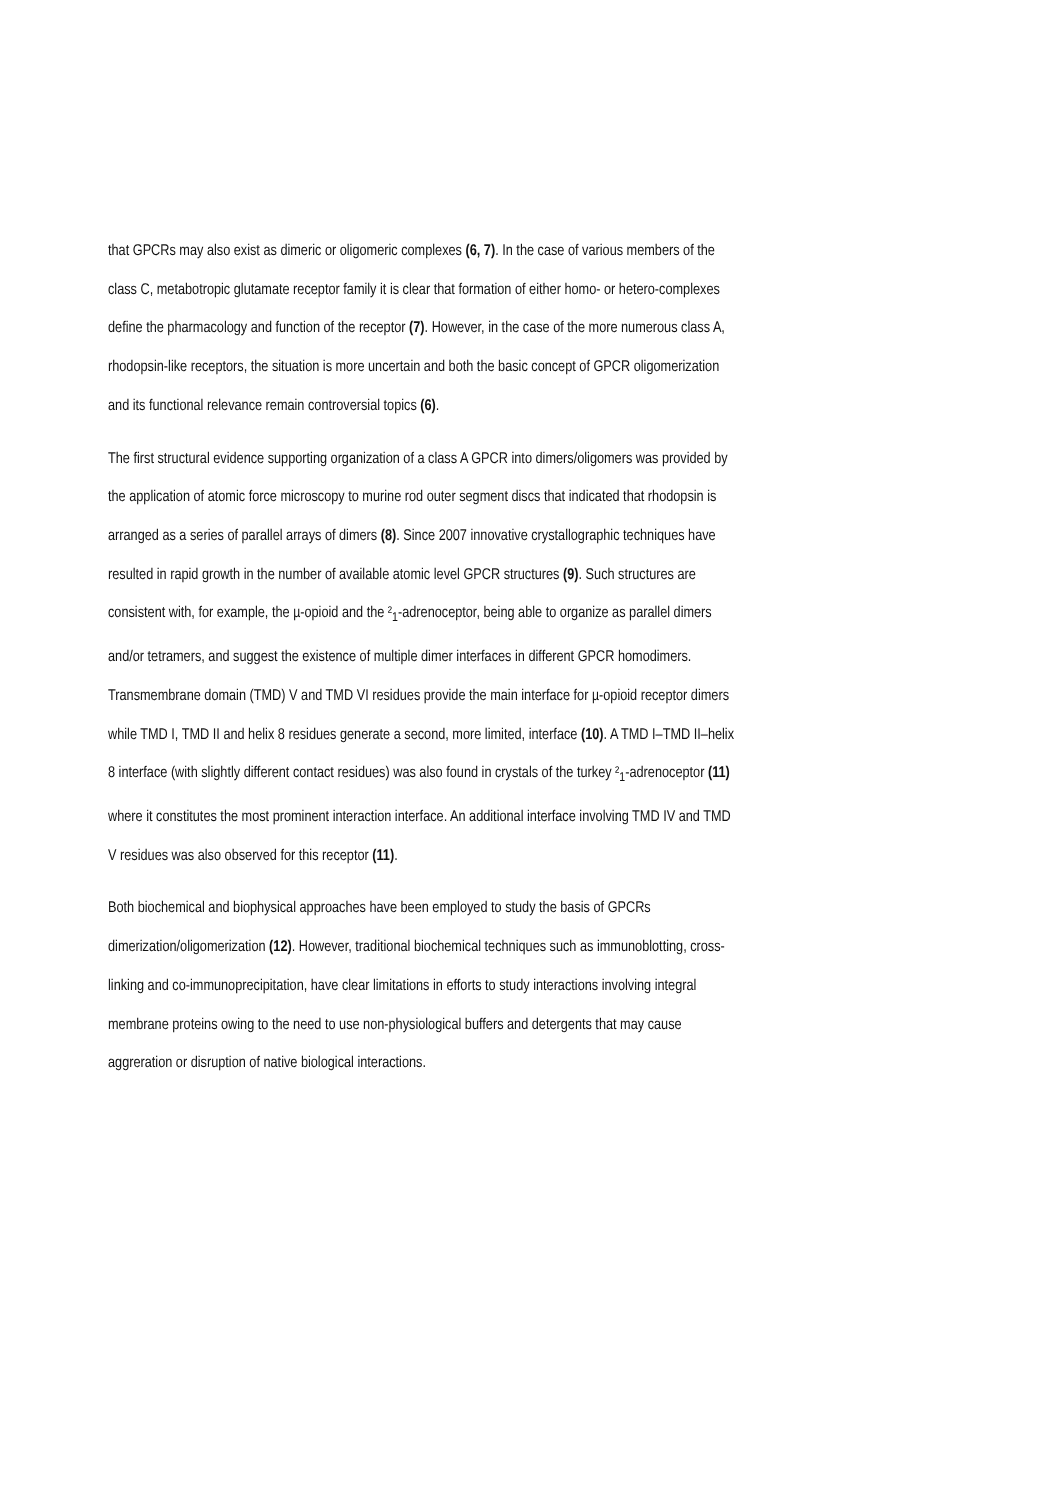that GPCRs may also exist as dimeric or oligomeric complexes (6, 7). In the case of various members of the class C, metabotropic glutamate receptor family it is clear that formation of either homo- or hetero-complexes define the pharmacology and function of the receptor (7). However, in the case of the more numerous class A, rhodopsin-like receptors, the situation is more uncertain and both the basic concept of GPCR oligomerization and its functional relevance remain controversial topics (6).
The first structural evidence supporting organization of a class A GPCR into dimers/oligomers was provided by the application of atomic force microscopy to murine rod outer segment discs that indicated that rhodopsin is arranged as a series of parallel arrays of dimers (8). Since 2007 innovative crystallographic techniques have resulted in rapid growth in the number of available atomic level GPCR structures (9). Such structures are consistent with, for example, the µ-opioid and the ²<sub>1</sub>-adrenoceptor, being able to organize as parallel dimers and/or tetramers, and suggest the existence of multiple dimer interfaces in different GPCR homodimers. Transmembrane domain (TMD) V and TMD VI residues provide the main interface for µ-opioid receptor dimers while TMD I, TMD II and helix 8 residues generate a second, more limited, interface (10). A TMD I–TMD II–helix 8 interface (with slightly different contact residues) was also found in crystals of the turkey ²<sub>1</sub>-adrenoceptor (11) where it constitutes the most prominent interaction interface. An additional interface involving TMD IV and TMD V residues was also observed for this receptor (11).
Both biochemical and biophysical approaches have been employed to study the basis of GPCRs dimerization/oligomerization (12). However, traditional biochemical techniques such as immunoblotting, cross-linking and co-immunoprecipitation, have clear limitations in efforts to study interactions involving integral membrane proteins owing to the need to use non-physiological buffers and detergents that may cause aggreration or disruption of native biological interactions.